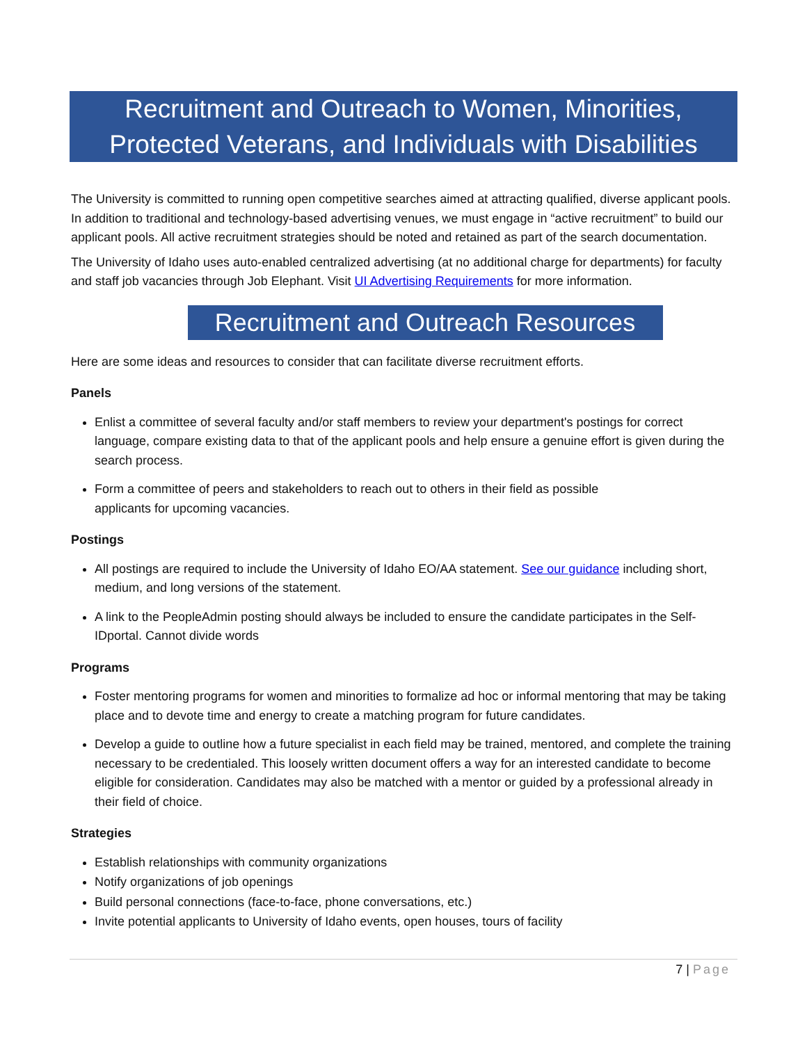Recruitment and Outreach to Women, Minorities,
Protected Veterans, and Individuals with Disabilities
The University is committed to running open competitive searches aimed at attracting qualified, diverse applicant pools. In addition to traditional and technology-based advertising venues, we must engage in “active recruitment” to build our applicant pools. All active recruitment strategies should be noted and retained as part of the search documentation.
The University of Idaho uses auto-enabled centralized advertising (at no additional charge for departments) for faculty and staff job vacancies through Job Elephant. Visit UI Advertising Requirements for more information.
Recruitment and Outreach Resources
Here are some ideas and resources to consider that can facilitate diverse recruitment efforts.
Panels
Enlist a committee of several faculty and/or staff members to review your department's postings for correct language, compare existing data to that of the applicant pools and help ensure a genuine effort is given during the search process.
Form a committee of peers and stakeholders to reach out to others in their field as possible
applicants for upcoming vacancies.
Postings
All postings are required to include the University of Idaho EO/AA statement. See our guidance including short, medium, and long versions of the statement.
A link to the PeopleAdmin posting should always be included to ensure the candidate participates in the Self-IDportal. Cannot divide words
Programs
Foster mentoring programs for women and minorities to formalize ad hoc or informal mentoring that may be taking place and to devote time and energy to create a matching program for future candidates.
Develop a guide to outline how a future specialist in each field may be trained, mentored, and complete the training necessary to be credentialed. This loosely written document offers a way for an interested candidate to become eligible for consideration. Candidates may also be matched with a mentor or guided by a professional already in their field of choice.
Strategies
Establish relationships with community organizations
Notify organizations of job openings
Build personal connections (face-to-face, phone conversations, etc.)
Invite potential applicants to University of Idaho events, open houses, tours of facility
7 | Page